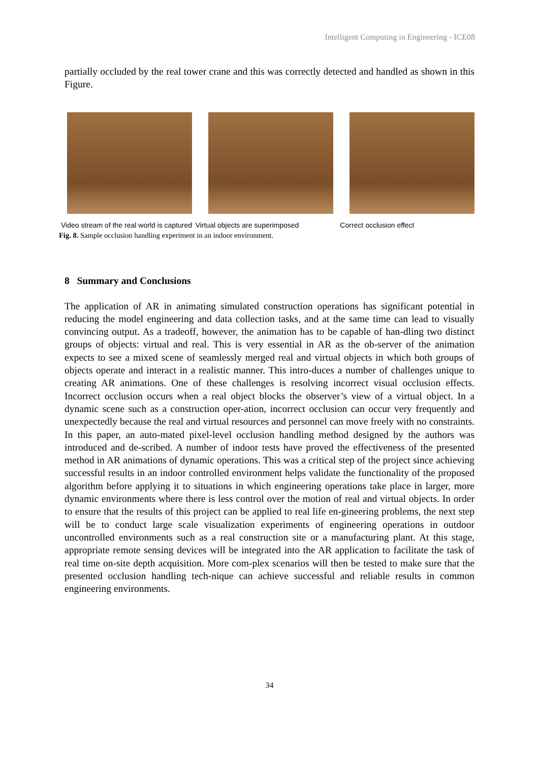Intelligent Computing in Engineering - ICE08
partially occluded by the real tower crane and this was correctly detected and handled as shown in this Figure.
Video stream of the real world is captured Virtual objects are superimposed Correct occlusion effect
Fig. 8. Sample occlusion handling experiment in an indoor environment.
8 Summary and Conclusions
The application of AR in animating simulated construction operations has significant potential in reducing the model engineering and data collection tasks, and at the same time can lead to visually convincing output. As a tradeoff, however, the animation has to be capable of han-dling two distinct groups of objects: virtual and real. This is very essential in AR as the ob-server of the animation expects to see a mixed scene of seamlessly merged real and virtual objects in which both groups of objects operate and interact in a realistic manner. This intro-duces a number of challenges unique to creating AR animations. One of these challenges is resolving incorrect visual occlusion effects. Incorrect occlusion occurs when a real object blocks the observer’s view of a virtual object. In a dynamic scene such as a construction oper-ation, incorrect occlusion can occur very frequently and unexpectedly because the real and virtual resources and personnel can move freely with no constraints. In this paper, an auto-mated pixel-level occlusion handling method designed by the authors was introduced and de-scribed. A number of indoor tests have proved the effectiveness of the presented method in AR animations of dynamic operations. This was a critical step of the project since achieving successful results in an indoor controlled environment helps validate the functionality of the proposed algorithm before applying it to situations in which engineering operations take place in larger, more dynamic environments where there is less control over the motion of real and virtual objects. In order to ensure that the results of this project can be applied to real life en-gineering problems, the next step will be to conduct large scale visualization experiments of engineering operations in outdoor uncontrolled environments such as a real construction site or a manufacturing plant. At this stage, appropriate remote sensing devices will be integrated into the AR application to facilitate the task of real time on-site depth acquisition. More com-plex scenarios will then be tested to make sure that the presented occlusion handling tech-nique can achieve successful and reliable results in common engineering environments.
34